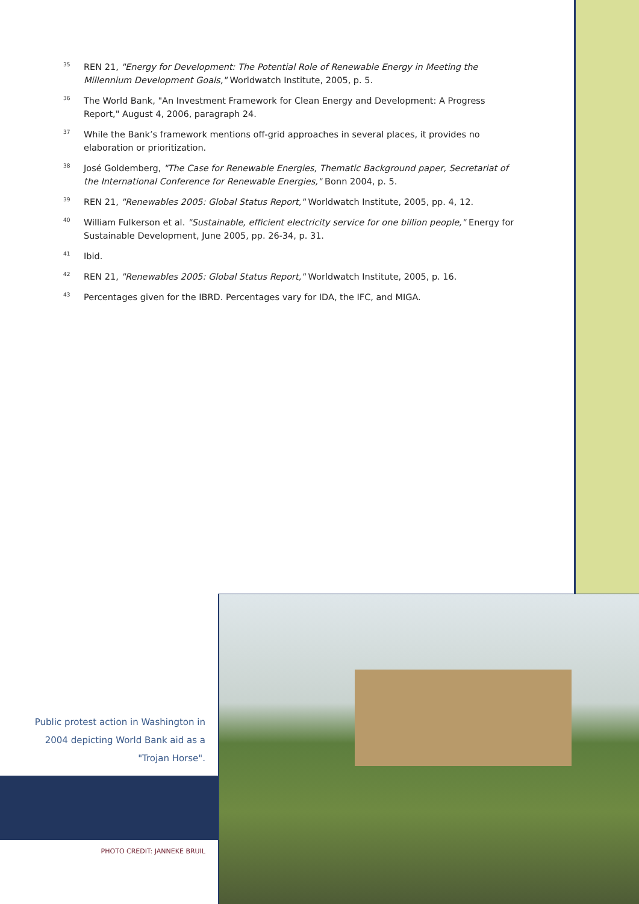<sup>35</sup> REN 21, "Energy for Development: The Potential Role of Renewable Energy in Meeting the Millennium Development Goals," Worldwatch Institute, 2005, p. 5.
<sup>36</sup> The World Bank, "An Investment Framework for Clean Energy and Development: A Progress Report," August 4, 2006, paragraph 24.
<sup>37</sup> While the Bank’s framework mentions off-grid approaches in several places, it provides no elaboration or prioritization.
<sup>38</sup> José Goldemberg, "The Case for Renewable Energies, Thematic Background paper, Secretariat of the International Conference for Renewable Energies," Bonn 2004, p. 5.
<sup>39</sup> REN 21, "Renewables 2005: Global Status Report," Worldwatch Institute, 2005, pp. 4, 12.
<sup>40</sup> William Fulkerson et al. "Sustainable, efficient electricity service for one billion people," Energy for Sustainable Development, June 2005, pp. 26-34, p. 31.
<sup>41</sup> Ibid.
<sup>42</sup> REN 21, "Renewables 2005: Global Status Report," Worldwatch Institute, 2005, p. 16.
<sup>43</sup> Percentages given for the IBRD. Percentages vary for IDA, the IFC, and MIGA.
Public protest action in Washington in 2004 depicting World Bank aid as a "Trojan Horse".
PHOTO CREDIT: JANNEKE BRUIL